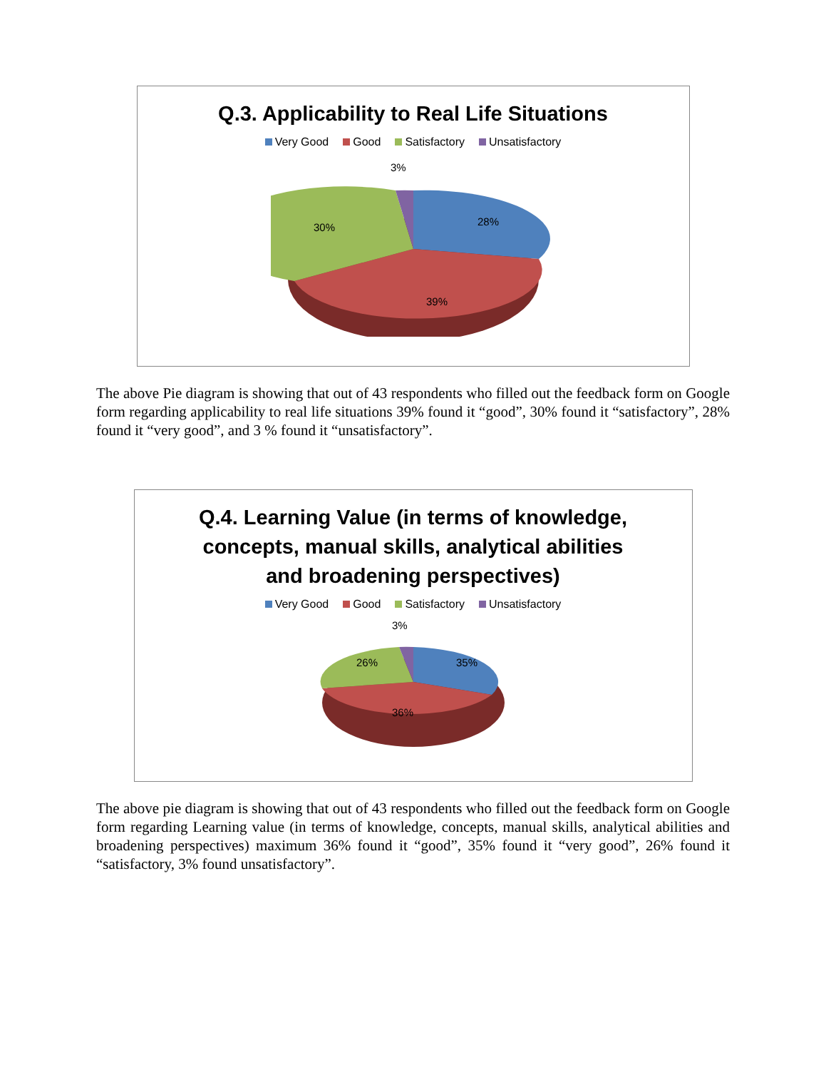Q.3. Applicability to Real Life Situations
Very Good Good Satisfactory Unsatisfactory
3%
28%
39%
30%
The above Pie diagram is showing that out of 43 respondents who filled out the feedback form on Google form regarding applicability to real life situations 39% found it “good”, 30% found it “satisfactory”, 28% found it “very good”, and 3 % found it “unsatisfactory”.
Q.4. Learning Value (in terms of knowledge,
concepts, manual skills, analytical abilities
and broadening perspectives)
Very Good Good Satisfactory Unsatisfactory
3%
35%
36%
26%
The above pie diagram is showing that out of 43 respondents who filled out the feedback form on Google form regarding Learning value (in terms of knowledge, concepts, manual skills, analytical abilities and broadening perspectives) maximum 36% found it “good”, 35% found it “very good”, 26% found it “satisfactory, 3% found unsatisfactory”.